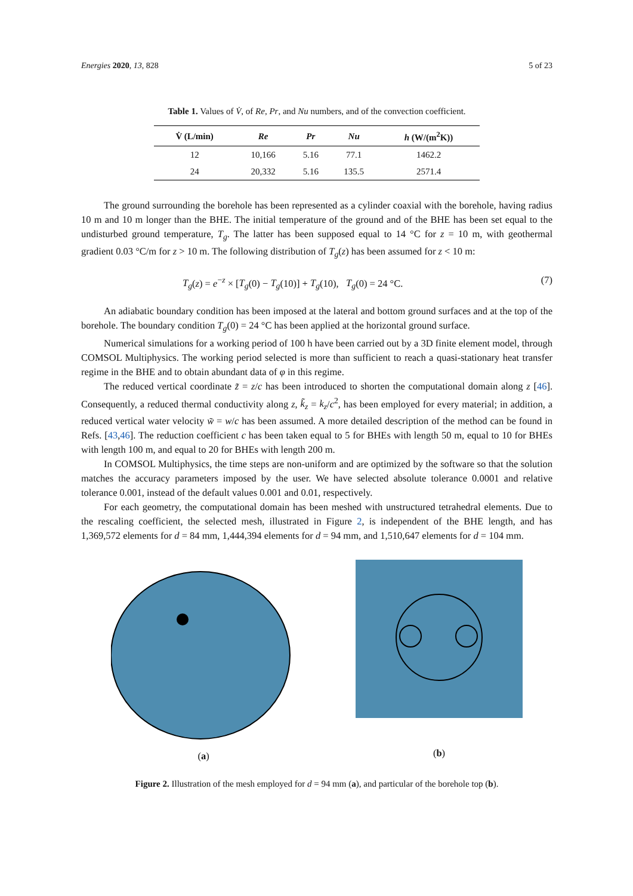Energies 2020, 13, 828 5 of 23
Table 1. Values of V̇, of Re, Pr, and Nu numbers, and of the convection coefficient.
| V̇ (L/min) | Re | Pr | Nu | h (W/(m<sup>2</sup>K)) |
| --- | --- | --- | --- | --- |
| 12 | 10,166 | 5.16 | 77.1 | 1462.2 |
| 24 | 20,332 | 5.16 | 135.5 | 2571.4 |
The ground surrounding the borehole has been represented as a cylinder coaxial with the borehole, having radius 10 m and 10 m longer than the BHE. The initial temperature of the ground and of the BHE has been set equal to the undisturbed ground temperature, T<sub>g</sub>. The latter has been supposed equal to 14 °C for z = 10 m, with geothermal gradient 0.03 °C/m for z > 10 m. The following distribution of T<sub>g</sub>(z) has been assumed for z < 10 m:
T<sub>g</sub>(z) = e<sup>−z</sup> × [T<sub>g</sub>(0) − T<sub>g</sub>(10)] + T<sub>g</sub>(10), T<sub>g</sub>(0) = 24 °C. (7)
An adiabatic boundary condition has been imposed at the lateral and bottom ground surfaces and at the top of the borehole. The boundary condition T<sub>g</sub>(0) = 24 °C has been applied at the horizontal ground surface.
Numerical simulations for a working period of 100 h have been carried out by a 3D finite element model, through COMSOL Multiphysics. The working period selected is more than sufficient to reach a quasi-stationary heat transfer regime in the BHE and to obtain abundant data of φ in this regime.
The reduced vertical coordinate z̃ = z/c has been introduced to shorten the computational domain along z [46]. Consequently, a reduced thermal conductivity along z, k̃<sub>z</sub> = k<sub>z</sub>/c<sup>2</sup>, has been employed for every material; in addition, a reduced vertical water velocity w̃ = w/c has been assumed. A more detailed description of the method can be found in Refs. [43,46]. The reduction coefficient c has been taken equal to 5 for BHEs with length 50 m, equal to 10 for BHEs with length 100 m, and equal to 20 for BHEs with length 200 m.
In COMSOL Multiphysics, the time steps are non-uniform and are optimized by the software so that the solution matches the accuracy parameters imposed by the user. We have selected absolute tolerance 0.0001 and relative tolerance 0.001, instead of the default values 0.001 and 0.01, respectively.
For each geometry, the computational domain has been meshed with unstructured tetrahedral elements. Due to the rescaling coefficient, the selected mesh, illustrated in Figure 2, is independent of the BHE length, and has 1,369,572 elements for d = 84 mm, 1,444,394 elements for d = 94 mm, and 1,510,647 elements for d = 104 mm.
(a)
(b)
Figure 2. Illustration of the mesh employed for d = 94 mm (a), and particular of the borehole top (b).